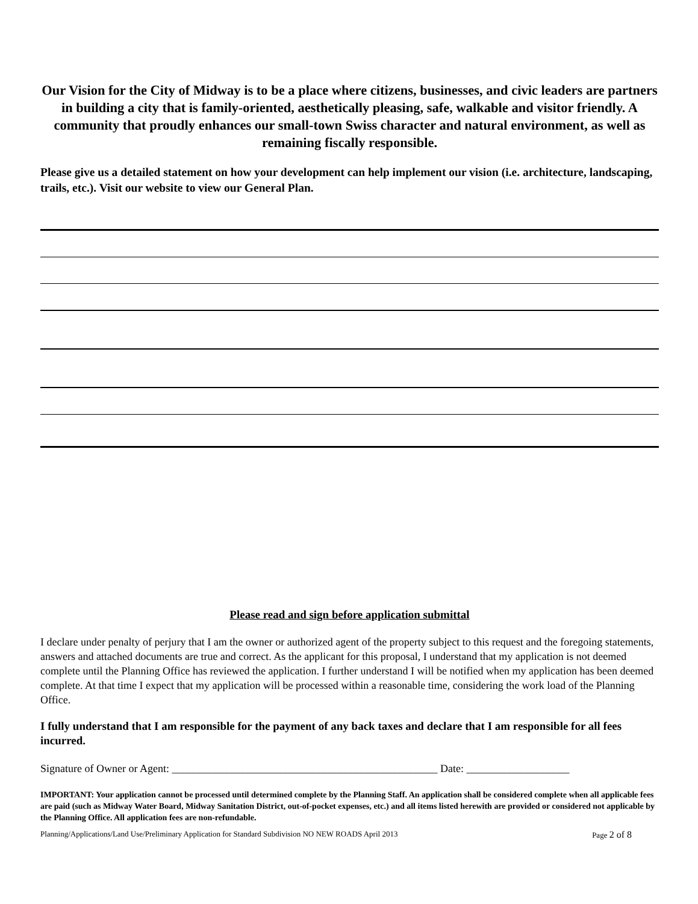Our Vision for the City of Midway is to be a place where citizens, businesses, and civic leaders are partners in building a city that is family-oriented, aesthetically pleasing, safe, walkable and visitor friendly. A community that proudly enhances our small-town Swiss character and natural environment, as well as remaining fiscally responsible.
Please give us a detailed statement on how your development can help implement our vision (i.e. architecture, landscaping, trails, etc.). Visit our website to view our General Plan.
Please read and sign before application submittal
I declare under penalty of perjury that I am the owner or authorized agent of the property subject to this request and the foregoing statements, answers and attached documents are true and correct. As the applicant for this proposal, I understand that my application is not deemed complete until the Planning Office has reviewed the application. I further understand I will be notified when my application has been deemed complete. At that time I expect that my application will be processed within a reasonable time, considering the work load of the Planning Office.
I fully understand that I am responsible for the payment of any back taxes and declare that I am responsible for all fees incurred.
Signature of Owner or Agent: _________________________________________________ Date: ___________________
IMPORTANT: Your application cannot be processed until determined complete by the Planning Staff. An application shall be considered complete when all applicable fees are paid (such as Midway Water Board, Midway Sanitation District, out-of-pocket expenses, etc.) and all items listed herewith are provided or considered not applicable by the Planning Office. All application fees are non-refundable.
Planning/Applications/Land Use/Preliminary Application for Standard Subdivision NO NEW ROADS April 2013 Page 2 of 8